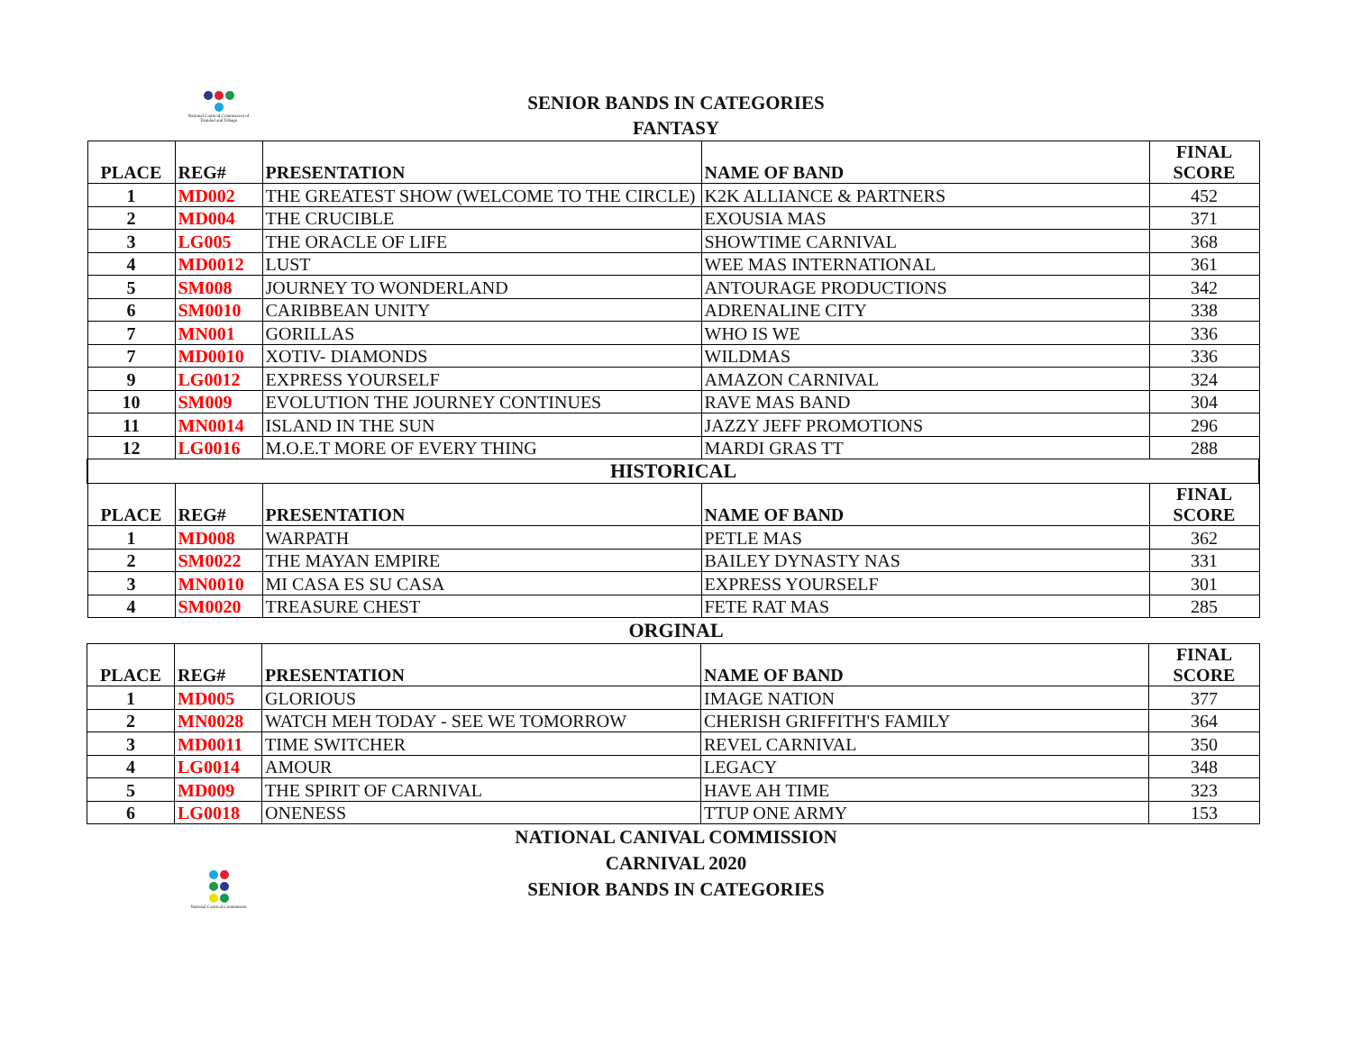National Carnival Commission of Trinidad and Tobago
SENIOR BANDS IN CATEGORIES
FANTASY
| PLACE | REG# | PRESENTATION | NAME OF BAND | FINAL SCORE |
| --- | --- | --- | --- | --- |
| 1 | MD002 | THE GREATEST SHOW (WELCOME TO THE CIRCLE) | K2K ALLIANCE & PARTNERS | 452 |
| 2 | MD004 | THE CRUCIBLE | EXOUSIA MAS | 371 |
| 3 | LG005 | THE ORACLE OF LIFE | SHOWTIME CARNIVAL | 368 |
| 4 | MD0012 | LUST | WEE MAS INTERNATIONAL | 361 |
| 5 | SM008 | JOURNEY TO WONDERLAND | ANTOURAGE PRODUCTIONS | 342 |
| 6 | SM0010 | CARIBBEAN UNITY | ADRENALINE CITY | 338 |
| 7 | MN001 | GORILLAS | WHO IS WE | 336 |
| 7 | MD0010 | XOTIV- DIAMONDS | WILDMAS | 336 |
| 9 | LG0012 | EXPRESS YOURSELF | AMAZON CARNIVAL | 324 |
| 10 | SM009 | EVOLUTION THE JOURNEY CONTINUES | RAVE MAS BAND | 304 |
| 11 | MN0014 | ISLAND IN THE SUN | JAZZY JEFF PROMOTIONS | 296 |
| 12 | LG0016 | M.O.E.T MORE OF EVERY THING | MARDI GRAS TT | 288 |
| HISTORICAL | | | | |
| PLACE | REG# | PRESENTATION | NAME OF BAND | FINAL SCORE |
| 1 | MD008 | WARPATH | PETLE MAS | 362 |
| 2 | SM0022 | THE MAYAN EMPIRE | BAILEY DYNASTY NAS | 331 |
| 3 | MN0010 | MI CASA ES SU CASA | EXPRESS YOURSELF | 301 |
| 4 | SM0020 | TREASURE CHEST | FETE RAT MAS | 285 |
ORGINAL
| PLACE | REG# | PRESENTATION | NAME OF BAND | FINAL SCORE |
| --- | --- | --- | --- | --- |
| 1 | MD005 | GLORIOUS | IMAGE NATION | 377 |
| 2 | MN0028 | WATCH MEH TODAY - SEE WE TOMORROW | CHERISH GRIFFITH'S FAMILY | 364 |
| 3 | MD0011 | TIME SWITCHER | REVEL CARNIVAL | 350 |
| 4 | LG0014 | AMOUR | LEGACY | 348 |
| 5 | MD009 | THE SPIRIT OF CARNIVAL | HAVE AH TIME | 323 |
| 6 | LG0018 | ONENESS | TTUP ONE ARMY | 153 |
National Carnival Commission
NATIONAL CANIVAL COMMISSION
CARNIVAL 2020
SENIOR BANDS IN CATEGORIES